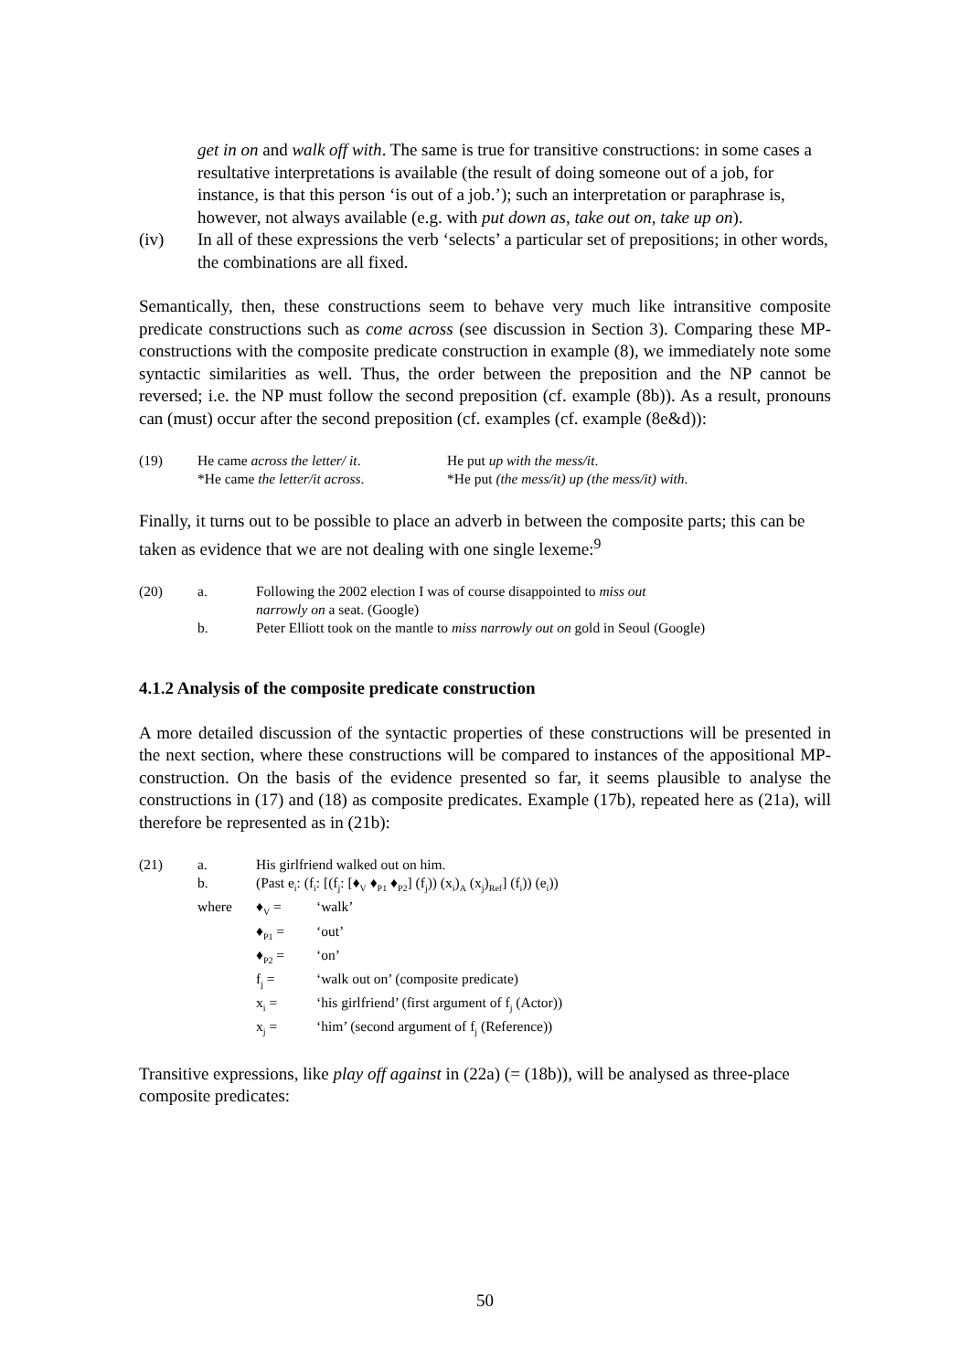get in on and walk off with. The same is true for transitive constructions: in some cases a resultative interpretations is available (the result of doing someone out of a job, for instance, is that this person ‘is out of a job.’); such an interpretation or paraphrase is, however, not always available (e.g. with put down as, take out on, take up on).
(iv) In all of these expressions the verb ‘selects’ a particular set of prepositions; in other words, the combinations are all fixed.
Semantically, then, these constructions seem to behave very much like intransitive composite predicate constructions such as come across (see discussion in Section 3). Comparing these MP-constructions with the composite predicate construction in example (8), we immediately note some syntactic similarities as well. Thus, the order between the preposition and the NP cannot be reversed; i.e. the NP must follow the second preposition (cf. example (8b)). As a result, pronouns can (must) occur after the second preposition (cf. examples (cf. example (8e&d)):
| (19) | He came across the letter/ it . | He put up with the mess/it . |
| | *He came the letter/it across . | *He put (the mess/it) up (the mess/it) with . |
Finally, it turns out to be possible to place an adverb in between the composite parts; this can be taken as evidence that we are not dealing with one single lexeme:<sup>9</sup>
| (20) | a. | Following the 2002 election I was of course disappointed to miss out narrowly on a seat. (Google) |
| | b. | Peter Elliott took on the mantle to miss narrowly out on gold in Seoul (Google) |
4.1.2 Analysis of the composite predicate construction
A more detailed discussion of the syntactic properties of these constructions will be presented in the next section, where these constructions will be compared to instances of the appositional MP-construction. On the basis of the evidence presented so far, it seems plausible to analyse the constructions in (17) and (18) as composite predicates. Example (17b), repeated here as (21a), will therefore be represented as in (21b):
| (21) | a. | His girlfriend walked out on him. | |
| | b. | (Past e<sub>i</sub>: (f<sub>i</sub>: [(f<sub>j</sub>: [♦<sub>V</sub> ♦<sub>P1</sub> ♦<sub>P2</sub>] (f<sub>j</sub>)) (x<sub>i</sub>)<sub>A</sub> (x<sub>j</sub>)<sub>Ref</sub>] (f<sub>i</sub>)) (e<sub>i</sub>)) | |
| | where | ♦<sub>V</sub> = | ‘walk’ |
| | | ♦<sub>P1</sub> = | ‘out’ |
| | | ♦<sub>P2</sub> = | ‘on’ |
| | | f<sub>j</sub> = | ‘walk out on’ (composite predicate) |
| | | x<sub>i</sub> = | ‘his girlfriend’ (first argument of f<sub>j</sub> (Actor)) |
| | | x<sub>j</sub> = | ‘him’ (second argument of f<sub>j</sub> (Reference)) |
Transitive expressions, like play off against in (22a) (= (18b)), will be analysed as three-place composite predicates:
50